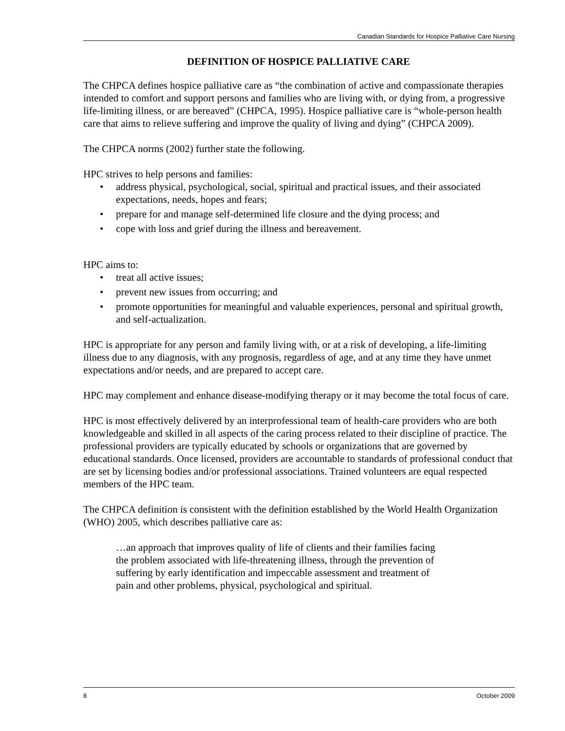Canadian Standards for Hospice Palliative Care Nursing
DEFINITION OF HOSPICE PALLIATIVE CARE
The CHPCA defines hospice palliative care as “the combination of active and compassionate therapies intended to comfort and support persons and families who are living with, or dying from, a progressive life-limiting illness, or are bereaved” (CHPCA, 1995). Hospice palliative care is “whole-person health care that aims to relieve suffering and improve the quality of living and dying” (CHPCA 2009).
The CHPCA norms (2002) further state the following.
HPC strives to help persons and families:
• address physical, psychological, social, spiritual and practical issues, and their associated expectations, needs, hopes and fears;
• prepare for and manage self-determined life closure and the dying process; and
• cope with loss and grief during the illness and bereavement.
HPC aims to:
• treat all active issues;
• prevent new issues from occurring; and
• promote opportunities for meaningful and valuable experiences, personal and spiritual growth, and self-actualization.
HPC is appropriate for any person and family living with, or at a risk of developing, a life-limiting illness due to any diagnosis, with any prognosis, regardless of age, and at any time they have unmet expectations and/or needs, and are prepared to accept care.
HPC may complement and enhance disease-modifying therapy or it may become the total focus of care.
HPC is most effectively delivered by an interprofessional team of health-care providers who are both knowledgeable and skilled in all aspects of the caring process related to their discipline of practice. The professional providers are typically educated by schools or organizations that are governed by educational standards. Once licensed, providers are accountable to standards of professional conduct that are set by licensing bodies and/or professional associations. Trained volunteers are equal respected members of the HPC team.
The CHPCA definition is consistent with the definition established by the World Health Organization (WHO) 2005, which describes palliative care as:
…an approach that improves quality of life of clients and their families facing the problem associated with life-threatening illness, through the prevention of suffering by early identification and impeccable assessment and treatment of pain and other problems, physical, psychological and spiritual.
8 October 2009